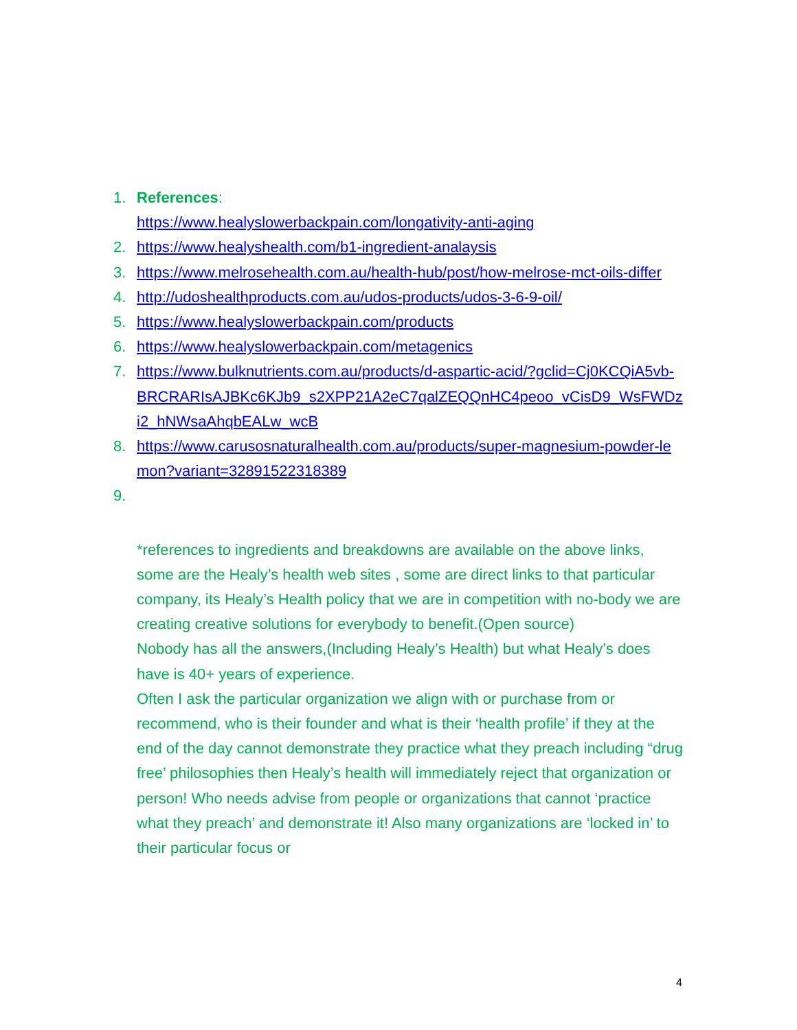1. References:
https://www.healyslowerbackpain.com/longativity-anti-aging
2. https://www.healyshealth.com/b1-ingredient-analaysis
3. https://www.melrosehealth.com.au/health-hub/post/how-melrose-mct-oils-differ
4. http://udoshealthproducts.com.au/udos-products/udos-3-6-9-oil/
5. https://www.healyslowerbackpain.com/products
6. https://www.healyslowerbackpain.com/metagenics
7. https://www.bulknutrients.com.au/products/d-aspartic-acid/?gclid=Cj0KCQiA5vb-BRCRARIsAJBKc6KJb9_s2XPP21A2eC7qalZEQQnHC4peoo_vCisD9_WsFWDzi2_hNWsaAhqbEALw_wcB
8. https://www.carusosnaturalhealth.com.au/products/super-magnesium-powder-lemon?variant=32891522318389
9.
*references to ingredients and breakdowns are available on the above links, some are the Healy’s health web sites , some are direct links to that particular company, its Healy’s Health policy that we are in competition with no-body we are creating creative solutions for everybody to benefit.(Open source)
Nobody has all the answers,(Including Healy’s Health) but what Healy’s does have is 40+ years of experience.
Often I ask the particular organization we align with or purchase from or recommend, who is their founder and what is their ‘health profile’ if they at the end of the day cannot demonstrate they practice what they preach including “drug free’ philosophies then Healy’s health will immediately reject that organization or person! Who needs advise from people or organizations that cannot ‘practice what they preach’ and demonstrate it! Also many organizations are ‘locked in’ to their particular focus or
4